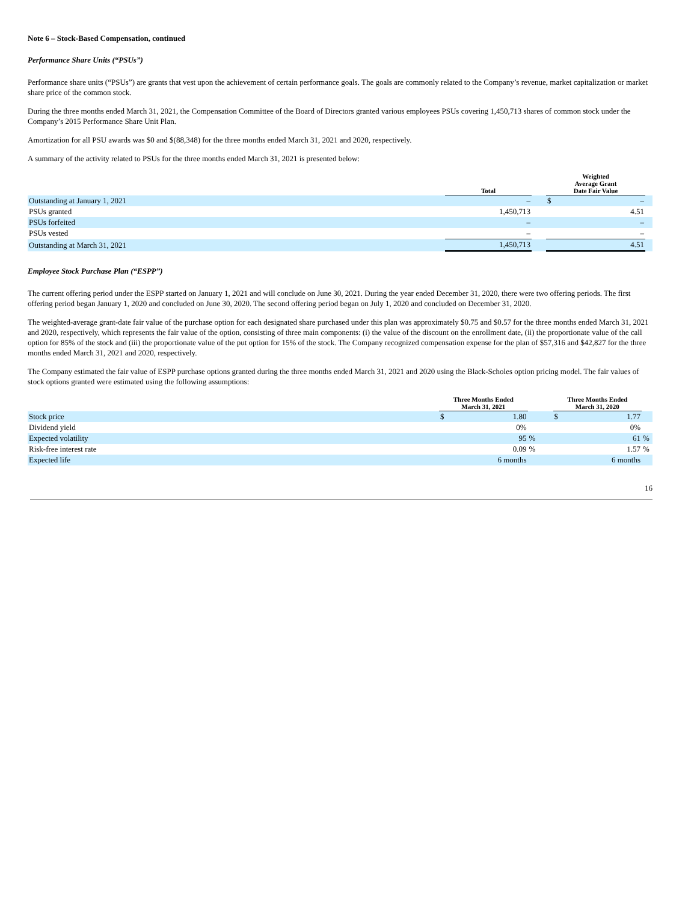Note 6 – Stock-Based Compensation, continued
Performance Share Units (“PSUs”)
Performance share units (“PSUs”) are grants that vest upon the achievement of certain performance goals. The goals are commonly related to the Company’s revenue, market capitalization or market share price of the common stock.
During the three months ended March 31, 2021, the Compensation Committee of the Board of Directors granted various employees PSUs covering 1,450,713 shares of common stock under the Company’s 2015 Performance Share Unit Plan.
Amortization for all PSU awards was $0 and $(88,348) for the three months ended March 31, 2021 and 2020, respectively.
A summary of the activity related to PSUs for the three months ended March 31, 2021 is presented below:
| | Total | | Weighted Average Grant Date Fair Value | | |
| --- | --- | --- | --- | --- | --- |
| Outstanding at January 1, 2021 | – | | $ | – | |
| PSUs granted | 1,450,713 | | | 4.51 | |
| PSUs forfeited | – | | | – | |
| PSUs vested | – | | | – | |
| Outstanding at March 31, 2021 | 1,450,713 | | | 4.51 | |
Employee Stock Purchase Plan (“ESPP”)
The current offering period under the ESPP started on January 1, 2021 and will conclude on June 30, 2021. During the year ended December 31, 2020, there were two offering periods. The first offering period began January 1, 2020 and concluded on June 30, 2020. The second offering period began on July 1, 2020 and concluded on December 31, 2020.
The weighted-average grant-date fair value of the purchase option for each designated share purchased under this plan was approximately $0.75 and $0.57 for the three months ended March 31, 2021 and 2020, respectively, which represents the fair value of the option, consisting of three main components: (i) the value of the discount on the enrollment date, (ii) the proportionate value of the call option for 85% of the stock and (iii) the proportionate value of the put option for 15% of the stock. The Company recognized compensation expense for the plan of $57,316 and $42,827 for the three months ended March 31, 2021 and 2020, respectively.
The Company estimated the fair value of ESPP purchase options granted during the three months ended March 31, 2021 and 2020 using the Black-Scholes option pricing model. The fair values of stock options granted were estimated using the following assumptions:
| | Three Months Ended March 31, 2021 | | | | Three Months Ended March 31, 2020 | | |
| --- | --- | --- | --- | --- | --- | --- | --- |
| Stock price | $ | 1.80 | | | $ | 1.77 | |
| Dividend yield | | 0% | | | | 0% | |
| Expected volatility | | 95 | % | | | 61 | % |
| Risk-free interest rate | | 0.09 | % | | | 1.57 | % |
| Expected life | | 6 months | | | | 6 months | |
16